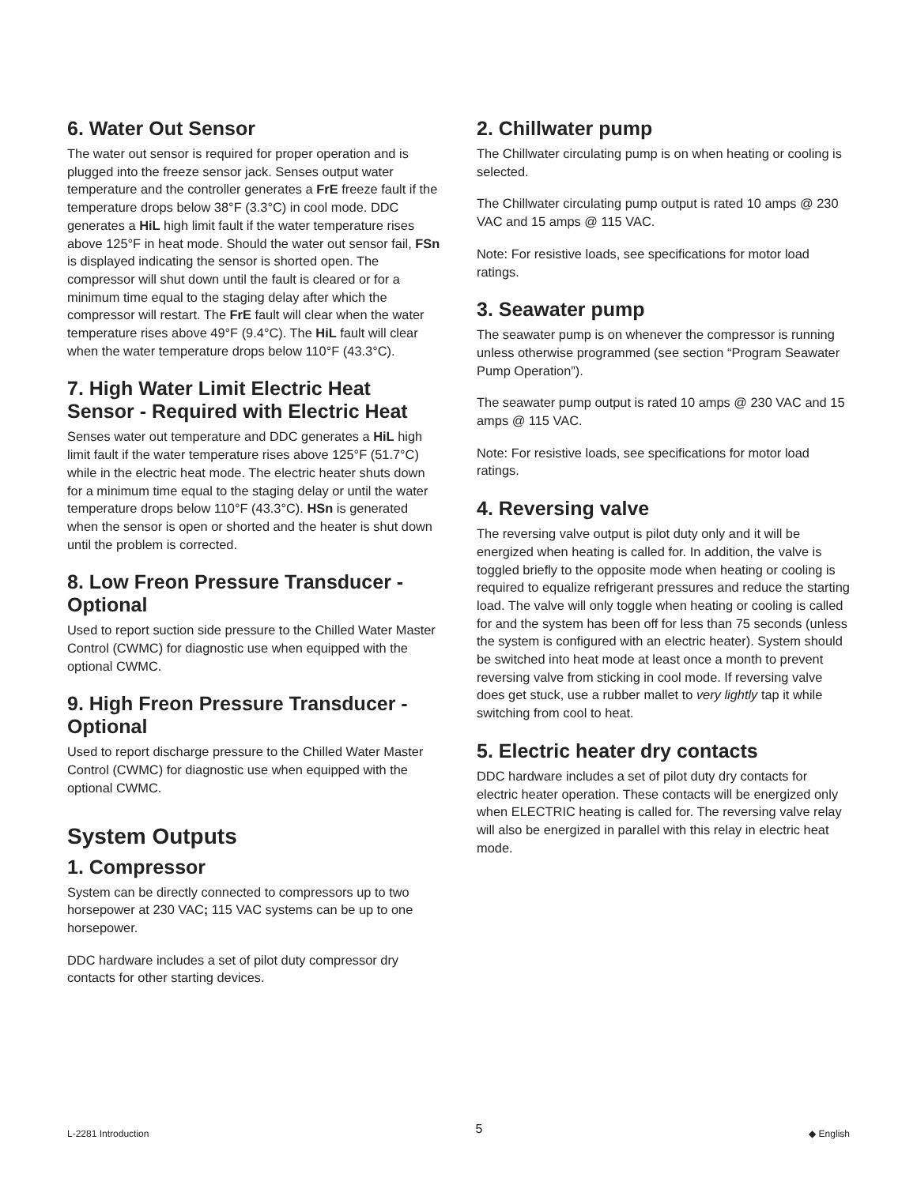6. Water Out Sensor
The water out sensor is required for proper operation and is plugged into the freeze sensor jack. Senses output water temperature and the controller generates a FrE freeze fault if the temperature drops below 38°F (3.3°C) in cool mode. DDC generates a HiL high limit fault if the water temperature rises above 125°F in heat mode. Should the water out sensor fail, FSn is displayed indicating the sensor is shorted open. The compressor will shut down until the fault is cleared or for a minimum time equal to the staging delay after which the compressor will restart. The FrE fault will clear when the water temperature rises above 49°F (9.4°C). The HiL fault will clear when the water temperature drops below 110°F (43.3°C).
7. High Water Limit Electric Heat Sensor - Required with Electric Heat
Senses water out temperature and DDC generates a HiL high limit fault if the water temperature rises above 125°F (51.7°C) while in the electric heat mode. The electric heater shuts down for a minimum time equal to the staging delay or until the water temperature drops below 110°F (43.3°C). HSn is generated when the sensor is open or shorted and the heater is shut down until the problem is corrected.
8. Low Freon Pressure Transducer - Optional
Used to report suction side pressure to the Chilled Water Master Control (CWMC) for diagnostic use when equipped with the optional CWMC.
9. High Freon Pressure Transducer - Optional
Used to report discharge pressure to the Chilled Water Master Control (CWMC) for diagnostic use when equipped with the optional CWMC.
System Outputs
1. Compressor
System can be directly connected to compressors up to two horsepower at 230 VAC; 115 VAC systems can be up to one horsepower.
DDC hardware includes a set of pilot duty compressor dry contacts for other starting devices.
2. Chillwater pump
The Chillwater circulating pump is on when heating or cooling is selected.
The Chillwater circulating pump output is rated 10 amps @ 230 VAC and 15 amps @ 115 VAC.
Note: For resistive loads, see specifications for motor load ratings.
3. Seawater pump
The seawater pump is on whenever the compressor is running unless otherwise programmed (see section “Program Seawater Pump Operation”).
The seawater pump output is rated 10 amps @ 230 VAC and 15 amps @ 115 VAC.
Note: For resistive loads, see specifications for motor load ratings.
4. Reversing valve
The reversing valve output is pilot duty only and it will be energized when heating is called for. In addition, the valve is toggled briefly to the opposite mode when heating or cooling is required to equalize refrigerant pressures and reduce the starting load. The valve will only toggle when heating or cooling is called for and the system has been off for less than 75 seconds (unless the system is configured with an electric heater). System should be switched into heat mode at least once a month to prevent reversing valve from sticking in cool mode. If reversing valve does get stuck, use a rubber mallet to very lightly tap it while switching from cool to heat.
5. Electric heater dry contacts
DDC hardware includes a set of pilot duty dry contacts for electric heater operation. These contacts will be energized only when ELECTRIC heating is called for. The reversing valve relay will also be energized in parallel with this relay in electric heat mode.
L-2281 Introduction 5 ◆ English